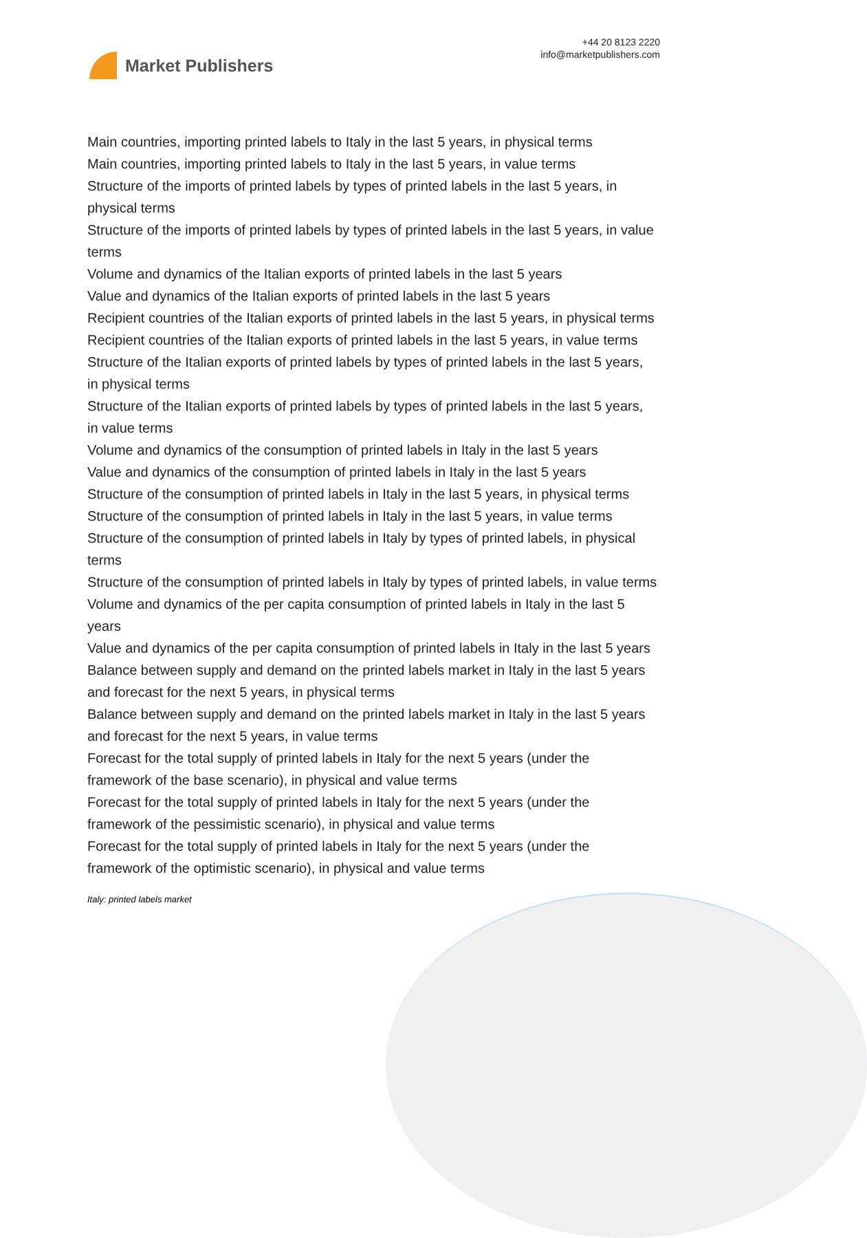Market Publishers
+44 20 8123 2220
info@marketpublishers.com
Main countries, importing printed labels to Italy in the last 5 years, in physical terms
Main countries, importing printed labels to Italy in the last 5 years, in value terms
Structure of the imports of printed labels by types of printed labels in the last 5 years, in physical terms
Structure of the imports of printed labels by types of printed labels in the last 5 years, in value terms
Volume and dynamics of the Italian exports of printed labels in the last 5 years
Value and dynamics of the Italian exports of printed labels in the last 5 years
Recipient countries of the Italian exports of printed labels in the last 5 years, in physical terms
Recipient countries of the Italian exports of printed labels in the last 5 years, in value terms
Structure of the Italian exports of printed labels by types of printed labels in the last 5 years, in physical terms
Structure of the Italian exports of printed labels by types of printed labels in the last 5 years, in value terms
Volume and dynamics of the consumption of printed labels in Italy in the last 5 years
Value and dynamics of the consumption of printed labels in Italy in the last 5 years
Structure of the consumption of printed labels in Italy in the last 5 years, in physical terms
Structure of the consumption of printed labels in Italy in the last 5 years, in value terms
Structure of the consumption of printed labels in Italy by types of printed labels, in physical terms
Structure of the consumption of printed labels in Italy by types of printed labels, in value terms
Volume and dynamics of the per capita consumption of printed labels in Italy in the last 5 years
Value and dynamics of the per capita consumption of printed labels in Italy in the last 5 years
Balance between supply and demand on the printed labels market in Italy in the last 5 years and forecast for the next 5 years, in physical terms
Balance between supply and demand on the printed labels market in Italy in the last 5 years and forecast for the next 5 years, in value terms
Forecast for the total supply of printed labels in Italy for the next 5 years (under the framework of the base scenario), in physical and value terms
Forecast for the total supply of printed labels in Italy for the next 5 years (under the framework of the pessimistic scenario), in physical and value terms
Forecast for the total supply of printed labels in Italy for the next 5 years (under the framework of the optimistic scenario), in physical and value terms
Italy: printed labels market